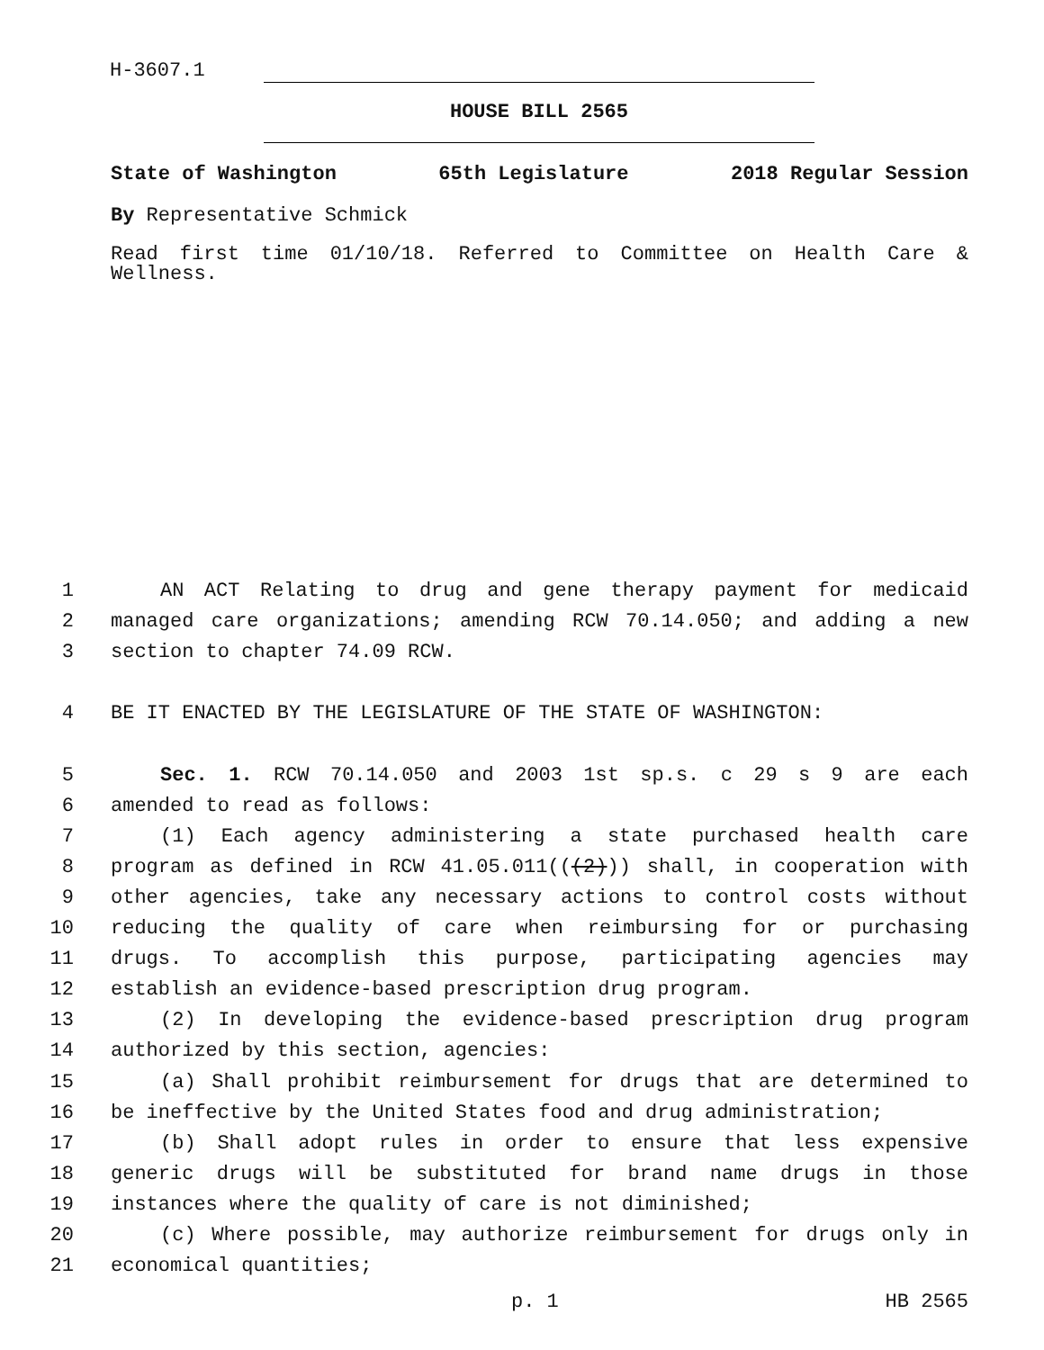H-3607.1
HOUSE BILL 2565
State of Washington 65th Legislature 2018 Regular Session
By Representative Schmick
Read first time 01/10/18. Referred to Committee on Health Care & Wellness.
1 AN ACT Relating to drug and gene therapy payment for medicaid
2 managed care organizations; amending RCW 70.14.050; and adding a new
3 section to chapter 74.09 RCW.
4 BE IT ENACTED BY THE LEGISLATURE OF THE STATE OF WASHINGTON:
5 Sec. 1. RCW 70.14.050 and 2003 1st sp.s. c 29 s 9 are each
6 amended to read as follows:
7 (1) Each agency administering a state purchased health care
8 program as defined in RCW 41.05.011(((2))) shall, in cooperation with
9 other agencies, take any necessary actions to control costs without
10 reducing the quality of care when reimbursing for or purchasing
11 drugs. To accomplish this purpose, participating agencies may
12 establish an evidence-based prescription drug program.
13 (2) In developing the evidence-based prescription drug program
14 authorized by this section, agencies:
15 (a) Shall prohibit reimbursement for drugs that are determined to
16 be ineffective by the United States food and drug administration;
17 (b) Shall adopt rules in order to ensure that less expensive
18 generic drugs will be substituted for brand name drugs in those
19 instances where the quality of care is not diminished;
20 (c) Where possible, may authorize reimbursement for drugs only in
21 economical quantities;
p. 1 HB 2565